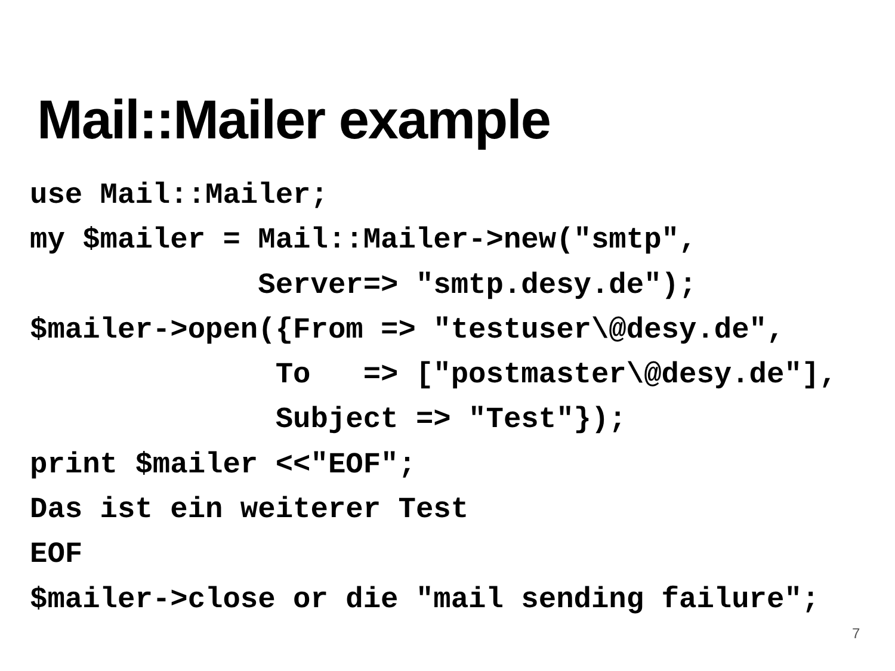Mail::Mailer example
use Mail::Mailer;
my $mailer = Mail::Mailer->new("smtp",
             Server=> "smtp.desy.de");
$mailer->open({From => "testuser\@desy.de",
              To   => ["postmaster\@desy.de"],
              Subject => "Test"});
print $mailer <<"EOF";
Das ist ein weiterer Test
EOF
$mailer->close or die "mail sending failure";
7